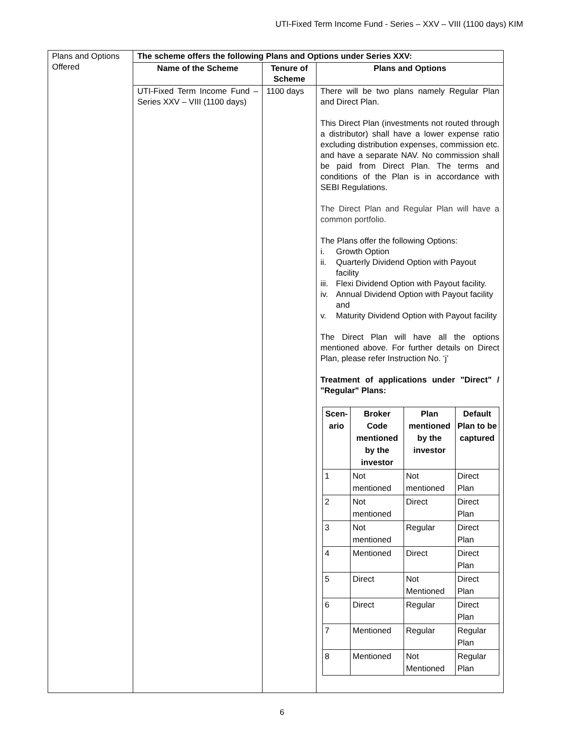UTI-Fixed Term Income Fund - Series – XXV – VIII (1100 days) KIM
| Plans and Options Offered | The scheme offers the following Plans and Options under Series XXV: | | |
| | Name of the Scheme | Tenure of Scheme | Plans and Options |
| | UTI-Fixed Term Income Fund – Series XXV – VIII (1100 days) | 1100 days | There will be two plans namely Regular Plan and Direct Plan. This Direct Plan (investments not routed through a distributor) shall have a lower expense ratio excluding distribution expenses, commission etc. and have a separate NAV. No commission shall be paid from Direct Plan. The terms and conditions of the Plan is in accordance with SEBI Regulations. The Direct Plan and Regular Plan will have a common portfolio. The Plans offer the following Options: i. Growth Option ii. Quarterly Dividend Option with Payout facility iii. Flexi Dividend Option with Payout facility. iv. Annual Dividend Option with Payout facility and v. Maturity Dividend Option with Payout facility The Direct Plan will have all the options mentioned above. For further details on Direct Plan, please refer Instruction No. ‘j’ Treatment of applications under "Direct" / "Regular" Plans: / Scen-ario / Broker Code mentioned by the investor / Plan mentioned by the investor / Default Plan to be captured / / --- / --- / --- / --- / / 1 / Not mentioned / Not mentioned / Direct Plan / / 2 / Not mentioned / Direct / Direct Plan / / 3 / Not mentioned / Regular / Direct Plan / / 4 / Mentioned / Direct / Direct Plan / / 5 / Direct / Not Mentioned / Direct Plan / / 6 / Direct / Regular / Direct Plan / / 7 / Mentioned / Regular / Regular Plan / / 8 / Mentioned / Not Mentioned / Regular Plan / |
6